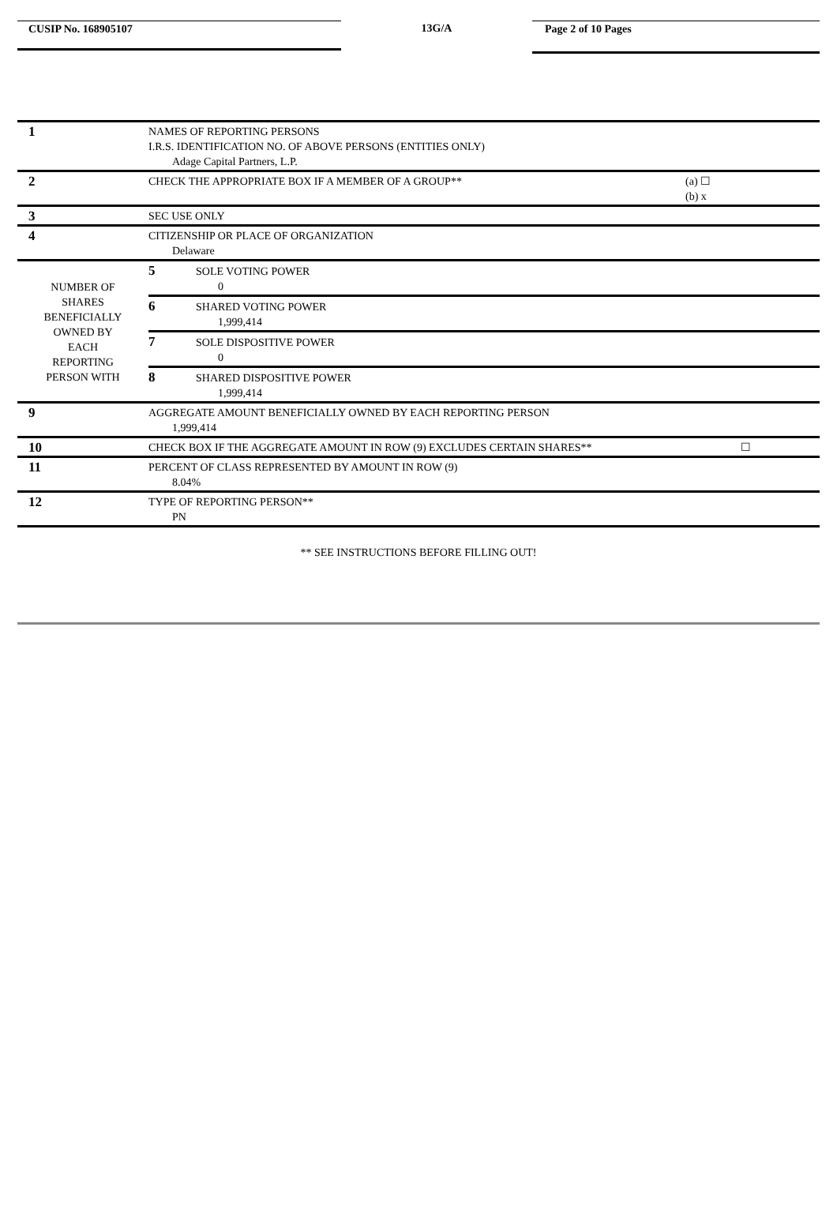CUSIP No. 168905107
13G/A
Page 2 of 10 Pages
| 1 | NAMES OF REPORTING PERSONS I.R.S. IDENTIFICATION NO. OF ABOVE PERSONS (ENTITIES ONLY) Adage Capital Partners, L.P. | |
| 2 | CHECK THE APPROPRIATE BOX IF A MEMBER OF A GROUP** | (a) ☐ (b) x |
| 3 | SEC USE ONLY | |
| 4 | CITIZENSHIP OR PLACE OF ORGANIZATION Delaware | |
| NUMBER OF SHARES BENEFICIALLY OWNED BY EACH REPORTING PERSON WITH | 5 SOLE VOTING POWER 0 | |
| | 6 SHARED VOTING POWER 1,999,414 | |
| | 7 SOLE DISPOSITIVE POWER 0 | |
| | 8 SHARED DISPOSITIVE POWER 1,999,414 | |
| 9 | AGGREGATE AMOUNT BENEFICIALLY OWNED BY EACH REPORTING PERSON 1,999,414 | |
| 10 | CHECK BOX IF THE AGGREGATE AMOUNT IN ROW (9) EXCLUDES CERTAIN SHARES** | ☐ |
| 11 | PERCENT OF CLASS REPRESENTED BY AMOUNT IN ROW (9) 8.04% | |
| 12 | TYPE OF REPORTING PERSON** PN | |
** SEE INSTRUCTIONS BEFORE FILLING OUT!